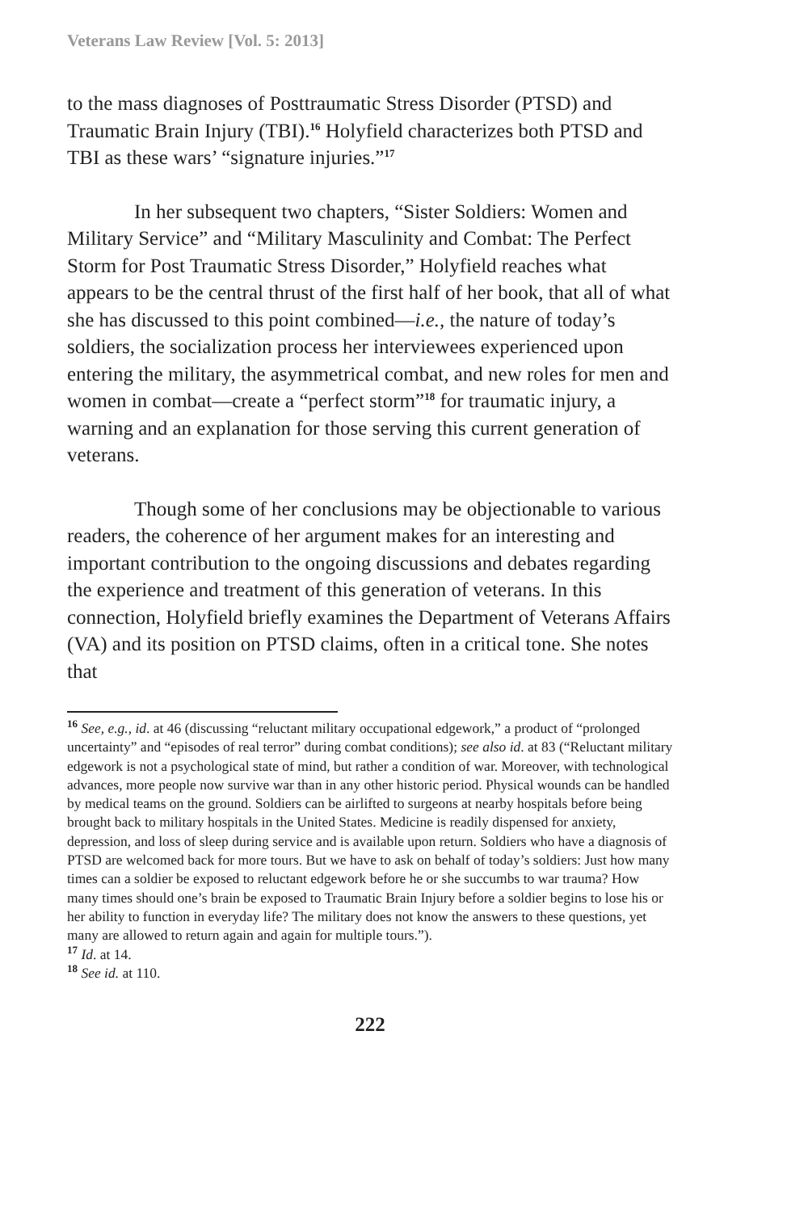Veterans Law Review [Vol. 5: 2013]
to the mass diagnoses of Posttraumatic Stress Disorder (PTSD) and Traumatic Brain Injury (TBI).<sup>16</sup> Holyfield characterizes both PTSD and TBI as these wars’ “signature injuries.”<sup>17</sup>
In her subsequent two chapters, “Sister Soldiers: Women and Military Service” and “Military Masculinity and Combat: The Perfect Storm for Post Traumatic Stress Disorder,” Holyfield reaches what appears to be the central thrust of the first half of her book, that all of what she has discussed to this point combined—i.e., the nature of today’s soldiers, the socialization process her interviewees experienced upon entering the military, the asymmetrical combat, and new roles for men and women in combat—create a “perfect storm”<sup>18</sup> for traumatic injury, a warning and an explanation for those serving this current generation of veterans.
Though some of her conclusions may be objectionable to various readers, the coherence of her argument makes for an interesting and important contribution to the ongoing discussions and debates regarding the experience and treatment of this generation of veterans. In this connection, Holyfield briefly examines the Department of Veterans Affairs (VA) and its position on PTSD claims, often in a critical tone. She notes that
<sup>16</sup> See, e.g., id. at 46 (discussing “reluctant military occupational edgework,” a product of “prolonged uncertainty” and “episodes of real terror” during combat conditions); see also id. at 83 (“Reluctant military edgework is not a psychological state of mind, but rather a condition of war. Moreover, with technological advances, more people now survive war than in any other historic period. Physical wounds can be handled by medical teams on the ground. Soldiers can be airlifted to surgeons at nearby hospitals before being brought back to military hospitals in the United States. Medicine is readily dispensed for anxiety, depression, and loss of sleep during service and is available upon return. Soldiers who have a diagnosis of PTSD are welcomed back for more tours. But we have to ask on behalf of today’s soldiers: Just how many times can a soldier be exposed to reluctant edgework before he or she succumbs to war trauma? How many times should one’s brain be exposed to Traumatic Brain Injury before a soldier begins to lose his or her ability to function in everyday life? The military does not know the answers to these questions, yet many are allowed to return again and again for multiple tours.”).
<sup>17</sup> Id. at 14.
<sup>18</sup> See id. at 110.
222